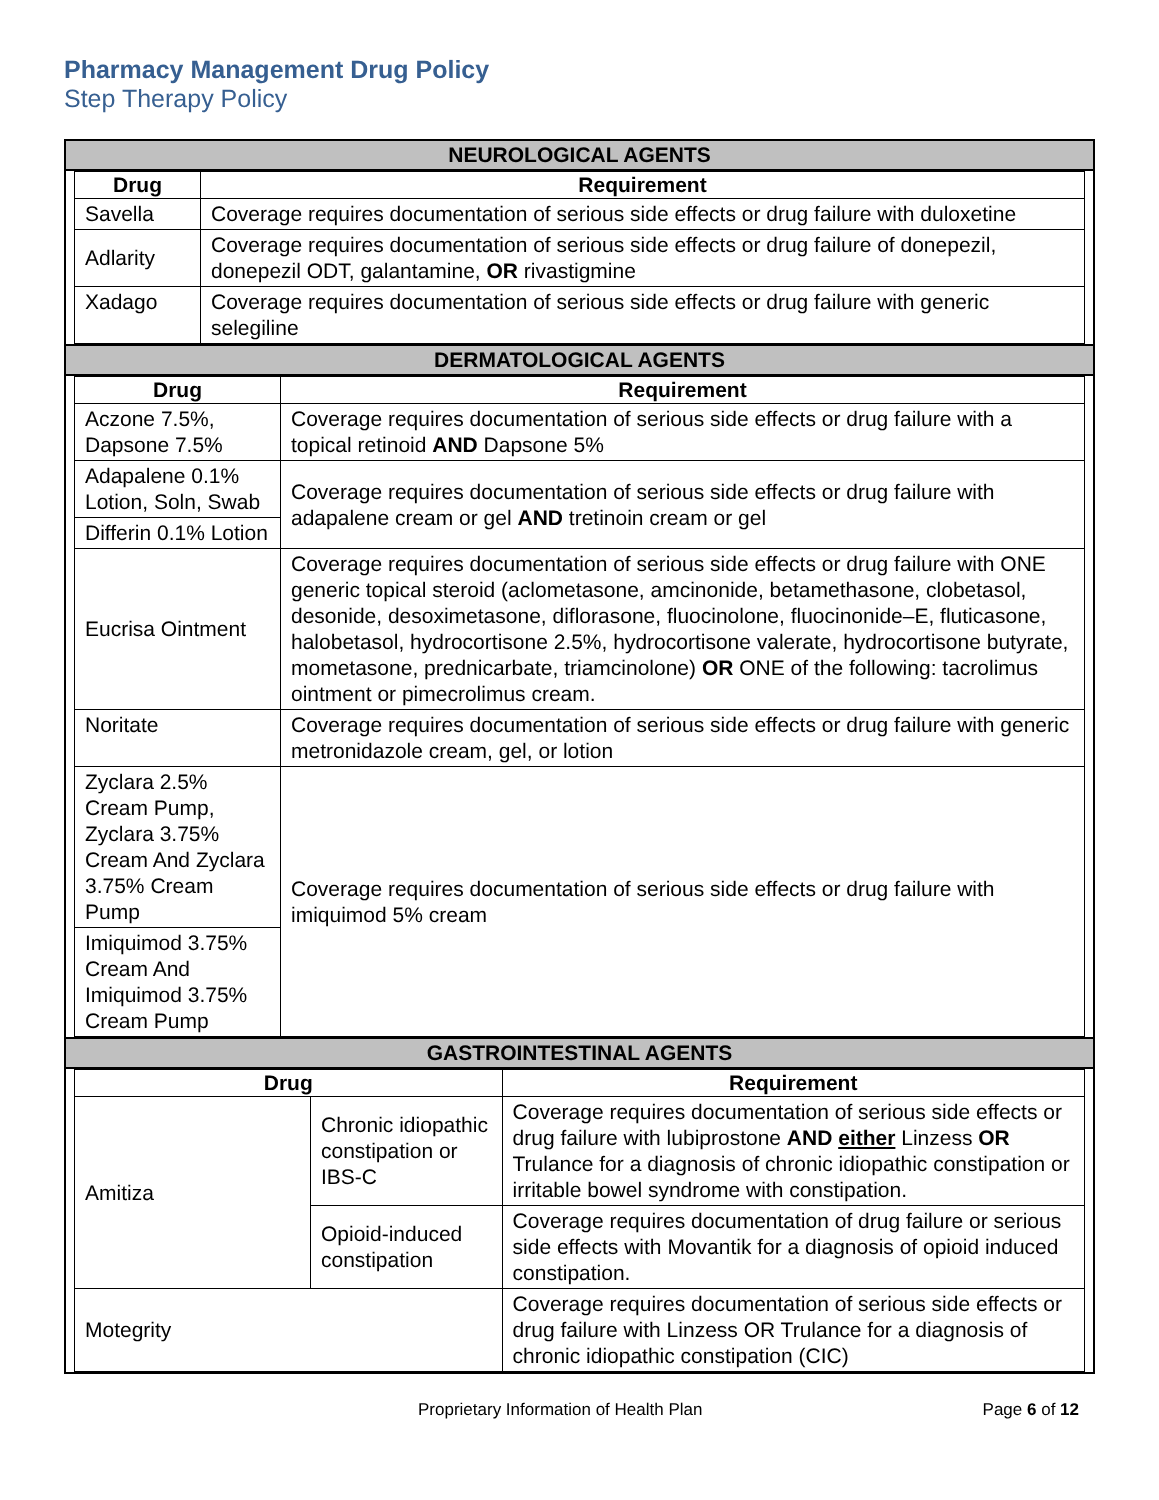Pharmacy Management Drug Policy
Step Therapy Policy
NEUROLOGICAL AGENTS
| Drug | Requirement |
| --- | --- |
| Savella | Coverage requires documentation of serious side effects or drug failure with duloxetine |
| Adlarity | Coverage requires documentation of serious side effects or drug failure of donepezil, donepezil ODT, galantamine, OR rivastigmine |
| Xadago | Coverage requires documentation of serious side effects or drug failure with generic selegiline |
DERMATOLOGICAL AGENTS
| Drug | Requirement |
| --- | --- |
| Aczone 7.5%, Dapsone 7.5% | Coverage requires documentation of serious side effects or drug failure with a topical retinoid AND Dapsone 5% |
| Adapalene 0.1% Lotion, Soln, Swab | Coverage requires documentation of serious side effects or drug failure with adapalene cream or gel AND tretinoin cream or gel |
| Differin 0.1% Lotion | |
| Eucrisa Ointment | Coverage requires documentation of serious side effects or drug failure with ONE generic topical steroid (aclometasone, amcinonide, betamethasone, clobetasol, desonide, desoximetasone, diflorasone, fluocinolone, fluocinonide–E, fluticasone, halobetasol, hydrocortisone 2.5%, hydrocortisone valerate, hydrocortisone butyrate, mometasone, prednicarbate, triamcinolone) OR ONE of the following: tacrolimus ointment or pimecrolimus cream. |
| Noritate | Coverage requires documentation of serious side effects or drug failure with generic metronidazole cream, gel, or lotion |
| Zyclara 2.5% Cream Pump, Zyclara 3.75% Cream And Zyclara 3.75% Cream Pump | Coverage requires documentation of serious side effects or drug failure with imiquimod 5% cream |
| Imiquimod 3.75% Cream And Imiquimod 3.75% Cream Pump | |
GASTROINTESTINAL AGENTS
| Drug | | Requirement |
| --- | --- | --- |
| Amitiza | Chronic idiopathic constipation or IBS-C | Coverage requires documentation of serious side effects or drug failure with lubiprostone AND either Linzess OR Trulance for a diagnosis of chronic idiopathic constipation or irritable bowel syndrome with constipation. |
| | Opioid-induced constipation | Coverage requires documentation of drug failure or serious side effects with Movantik for a diagnosis of opioid induced constipation. |
| Motegrity | | Coverage requires documentation of serious side effects or drug failure with Linzess OR Trulance for a diagnosis of chronic idiopathic constipation (CIC) |
Proprietary Information of Health Plan Page 6 of 12